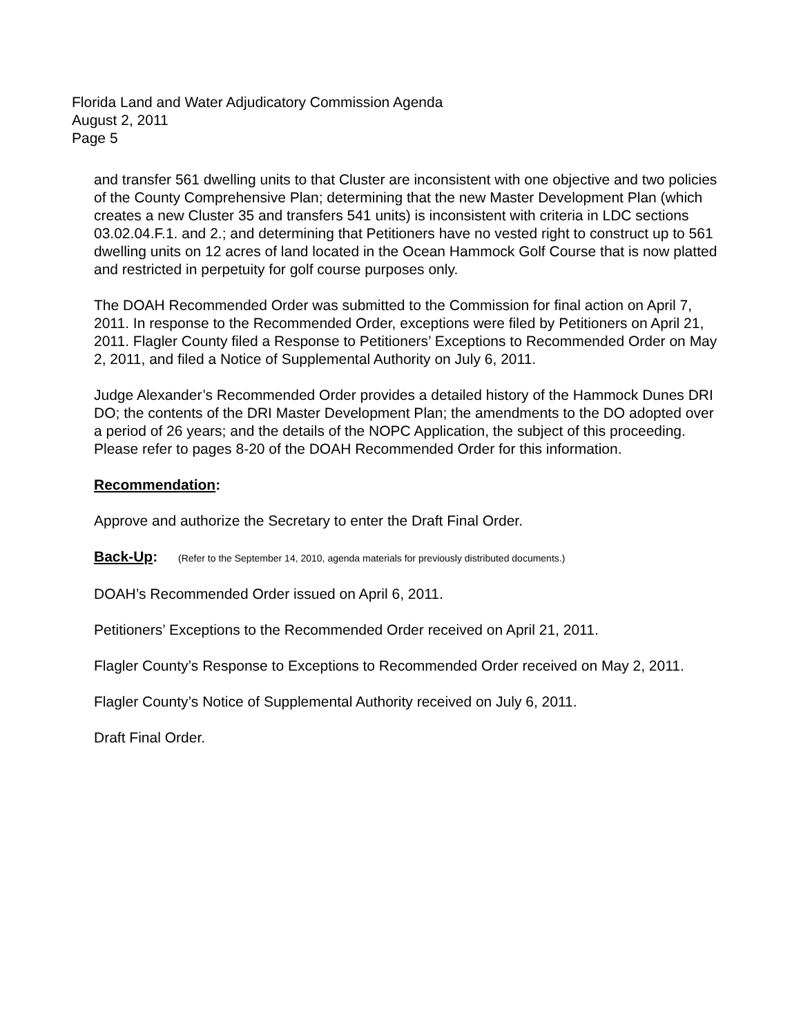Florida Land and Water Adjudicatory Commission Agenda
August 2, 2011
Page 5
and transfer 561 dwelling units to that Cluster are inconsistent with one objective and two policies of the County Comprehensive Plan; determining that the new Master Development Plan (which creates a new Cluster 35 and transfers 541 units) is inconsistent with criteria in LDC sections 03.02.04.F.1. and 2.; and determining that Petitioners have no vested right to construct up to 561 dwelling units on 12 acres of land located in the Ocean Hammock Golf Course that is now platted and restricted in perpetuity for golf course purposes only.
The DOAH Recommended Order was submitted to the Commission for final action on April 7, 2011. In response to the Recommended Order, exceptions were filed by Petitioners on April 21, 2011. Flagler County filed a Response to Petitioners’ Exceptions to Recommended Order on May 2, 2011, and filed a Notice of Supplemental Authority on July 6, 2011.
Judge Alexander’s Recommended Order provides a detailed history of the Hammock Dunes DRI DO; the contents of the DRI Master Development Plan; the amendments to the DO adopted over a period of 26 years; and the details of the NOPC Application, the subject of this proceeding. Please refer to pages 8-20 of the DOAH Recommended Order for this information.
Recommendation:
Approve and authorize the Secretary to enter the Draft Final Order.
Back-Up: (Refer to the September 14, 2010, agenda materials for previously distributed documents.)
DOAH’s Recommended Order issued on April 6, 2011.
Petitioners’ Exceptions to the Recommended Order received on April 21, 2011.
Flagler County’s Response to Exceptions to Recommended Order received on May 2, 2011.
Flagler County’s Notice of Supplemental Authority received on July 6, 2011.
Draft Final Order.